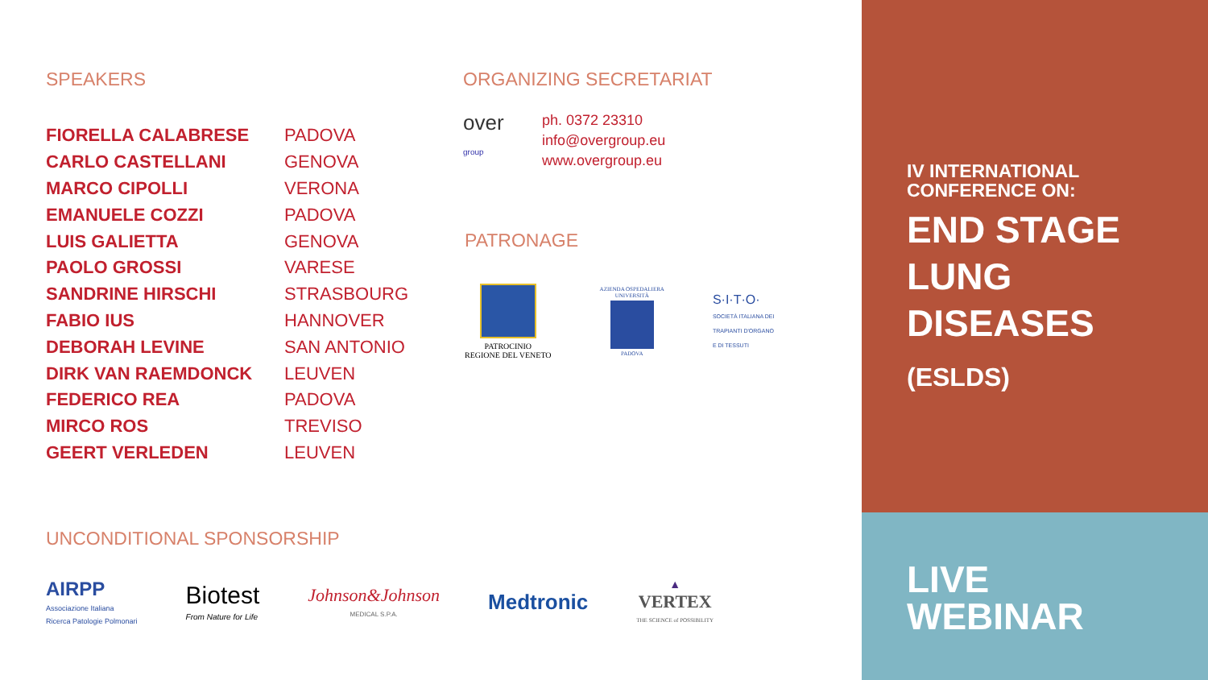SPEAKERS
| FIORELLA CALABRESE | PADOVA |
| CARLO CASTELLANI | GENOVA |
| MARCO CIPOLLI | VERONA |
| EMANUELE COZZI | PADOVA |
| LUIS GALIETTA | GENOVA |
| PAOLO GROSSI | VARESE |
| SANDRINE HIRSCHI | STRASBOURG |
| FABIO IUS | HANNOVER |
| DEBORAH LEVINE | SAN ANTONIO |
| DIRK VAN RAEMDONCK | LEUVEN |
| FEDERICO REA | PADOVA |
| MIRCO ROS | TREVISO |
| GEERT VERLEDEN | LEUVEN |
ORGANIZING SECRETARIAT
over
group
ph. 0372 23310
info@overgroup.eu
www.overgroup.eu
PATRONAGE
PATROCINIO
REGIONE DEL VENETO
AZIENDA OSPEDALIERA
UNIVERSITÀ
PADOVA
S·I·T·O·
SOCIETÀ ITALIANA DEI
TRAPIANTI D'ORGANO
E DI TESSUTI
UNCONDITIONAL SPONSORSHIP
AIRPP
Associazione Italiana
Ricerca Patologie Polmonari
Biotest
From Nature for Life
Johnson&Johnson
MEDICAL S.P.A.
Medtronic
▲
VERTEX
THE SCIENCE of POSSIBILITY
IV INTERNATIONAL
CONFERENCE ON:
END STAGE
LUNG
DISEASES
(ESLDS)
LIVE
WEBINAR